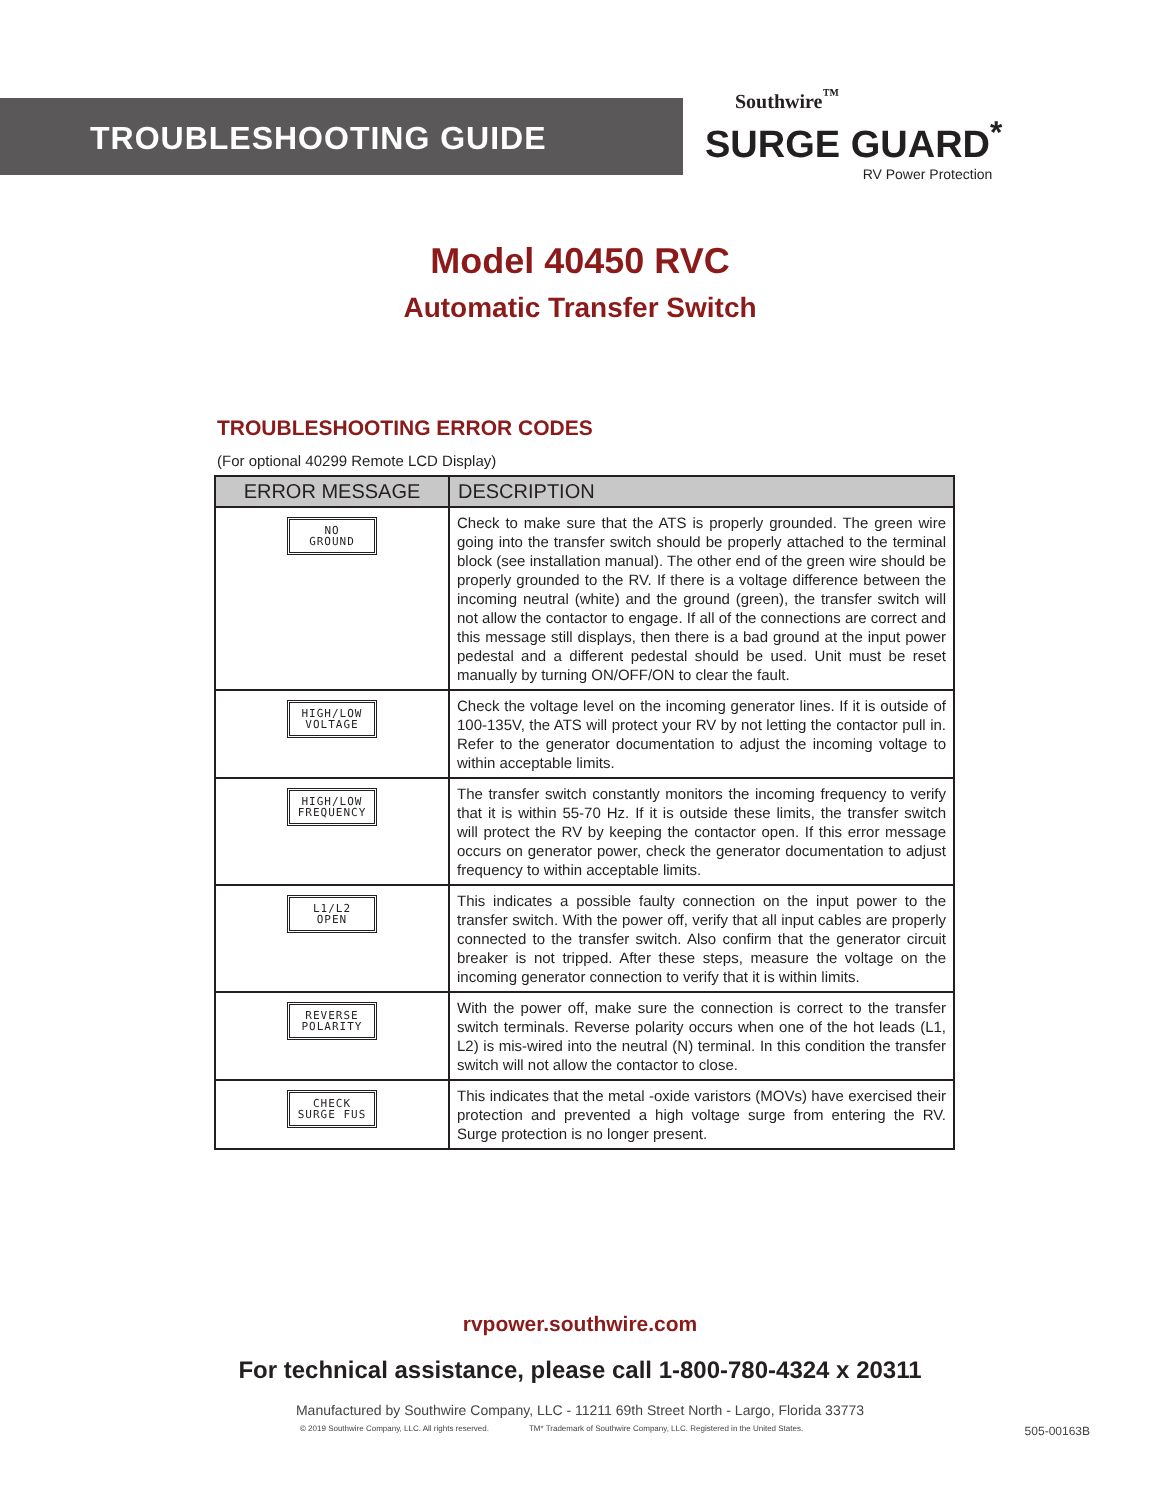TROUBLESHOOTING GUIDE
Southwire<sup>™</sup>
SURGE GUARD<sup>*</sup>
RV Power Protection
Model 40450 RVC
Automatic Transfer Switch
TROUBLESHOOTING ERROR CODES
(For optional 40299 Remote LCD Display)
| ERROR MESSAGE | DESCRIPTION |
| --- | --- |
| NO GROUND | Check to make sure that the ATS is properly grounded. The green wire going into the transfer switch should be properly attached to the terminal block (see installation manual). The other end of the green wire should be properly grounded to the RV. If there is a voltage difference between the incoming neutral (white) and the ground (green), the transfer switch will not allow the contactor to engage. If all of the connections are correct and this message still displays, then there is a bad ground at the input power pedestal and a different pedestal should be used. Unit must be reset manually by turning ON/OFF/ON to clear the fault. |
| HIGH/LOW VOLTAGE | Check the voltage level on the incoming generator lines. If it is outside of 100-135V, the ATS will protect your RV by not letting the contactor pull in. Refer to the generator documentation to adjust the incoming voltage to within acceptable limits. |
| HIGH/LOW FREQUENCY | The transfer switch constantly monitors the incoming frequency to verify that it is within 55-70 Hz. If it is outside these limits, the transfer switch will protect the RV by keeping the contactor open. If this error message occurs on generator power, check the generator documentation to adjust frequency to within acceptable limits. |
| L1/L2 OPEN | This indicates a possible faulty connection on the input power to the transfer switch. With the power off, verify that all input cables are properly connected to the transfer switch. Also confirm that the generator circuit breaker is not tripped. After these steps, measure the voltage on the incoming generator connection to verify that it is within limits. |
| REVERSE POLARITY | With the power off, make sure the connection is correct to the transfer switch terminals. Reverse polarity occurs when one of the hot leads (L1, L2) is mis-wired into the neutral (N) terminal. In this condition the transfer switch will not allow the contactor to close. |
| CHECK SURGE FUS | This indicates that the metal -oxide varistors (MOVs) have exercised their protection and prevented a high voltage surge from entering the RV. Surge protection is no longer present. |
rvpower.southwire.com
For technical assistance, please call 1-800-780-4324 x 20311
Manufactured by Southwire Company, LLC - 11211 69th Street North - Largo, Florida 33773
© 2019 Southwire Company, LLC. All rights reserved. TM* Trademark of Southwire Company, LLC. Registered in the United States. 505-00163B